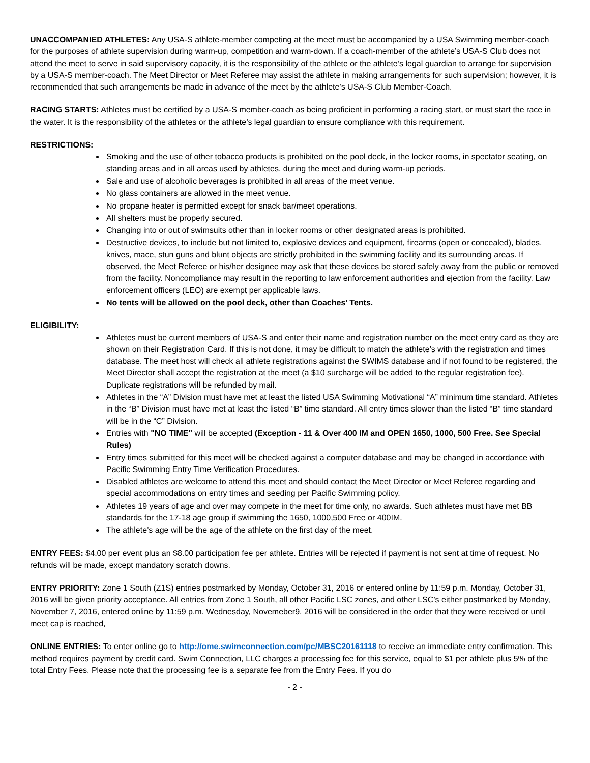UNACCOMPANIED ATHLETES: Any USA-S athlete-member competing at the meet must be accompanied by a USA Swimming member-coach for the purposes of athlete supervision during warm-up, competition and warm-down. If a coach-member of the athlete’s USA-S Club does not attend the meet to serve in said supervisory capacity, it is the responsibility of the athlete or the athlete’s legal guardian to arrange for supervision by a USA-S member-coach. The Meet Director or Meet Referee may assist the athlete in making arrangements for such supervision; however, it is recommended that such arrangements be made in advance of the meet by the athlete’s USA-S Club Member-Coach.
RACING STARTS: Athletes must be certified by a USA-S member-coach as being proficient in performing a racing start, or must start the race in the water. It is the responsibility of the athletes or the athlete’s legal guardian to ensure compliance with this requirement.
RESTRICTIONS:
Smoking and the use of other tobacco products is prohibited on the pool deck, in the locker rooms, in spectator seating, on standing areas and in all areas used by athletes, during the meet and during warm-up periods.
Sale and use of alcoholic beverages is prohibited in all areas of the meet venue.
No glass containers are allowed in the meet venue.
No propane heater is permitted except for snack bar/meet operations.
All shelters must be properly secured.
Changing into or out of swimsuits other than in locker rooms or other designated areas is prohibited.
Destructive devices, to include but not limited to, explosive devices and equipment, firearms (open or concealed), blades, knives, mace, stun guns and blunt objects are strictly prohibited in the swimming facility and its surrounding areas. If observed, the Meet Referee or his/her designee may ask that these devices be stored safely away from the public or removed from the facility. Noncompliance may result in the reporting to law enforcement authorities and ejection from the facility. Law enforcement officers (LEO) are exempt per applicable laws.
No tents will be allowed on the pool deck, other than Coaches’ Tents.
ELIGIBILITY:
Athletes must be current members of USA-S and enter their name and registration number on the meet entry card as they are shown on their Registration Card. If this is not done, it may be difficult to match the athlete’s with the registration and times database. The meet host will check all athlete registrations against the SWIMS database and if not found to be registered, the Meet Director shall accept the registration at the meet (a $10 surcharge will be added to the regular registration fee). Duplicate registrations will be refunded by mail.
Athletes in the “A” Division must have met at least the listed USA Swimming Motivational “A” minimum time standard. Athletes in the “B” Division must have met at least the listed “B” time standard. All entry times slower than the listed “B” time standard will be in the “C” Division.
Entries with "NO TIME" will be accepted (Exception - 11 & Over 400 IM and OPEN 1650, 1000, 500 Free. See Special Rules)
Entry times submitted for this meet will be checked against a computer database and may be changed in accordance with Pacific Swimming Entry Time Verification Procedures.
Disabled athletes are welcome to attend this meet and should contact the Meet Director or Meet Referee regarding and special accommodations on entry times and seeding per Pacific Swimming policy.
Athletes 19 years of age and over may compete in the meet for time only, no awards. Such athletes must have met BB standards for the 17-18 age group if swimming the 1650, 1000,500 Free or 400IM.
The athlete’s age will be the age of the athlete on the first day of the meet.
ENTRY FEES: $4.00 per event plus an $8.00 participation fee per athlete. Entries will be rejected if payment is not sent at time of request. No refunds will be made, except mandatory scratch downs.
ENTRY PRIORITY: Zone 1 South (Z1S) entries postmarked by Monday, October 31, 2016 or entered online by 11:59 p.m. Monday, October 31, 2016 will be given priority acceptance. All entries from Zone 1 South, all other Pacific LSC zones, and other LSC’s either postmarked by Monday, November 7, 2016, entered online by 11:59 p.m. Wednesday, Novemeber9, 2016 will be considered in the order that they were received or until meet cap is reached,
ONLINE ENTRIES: To enter online go to http://ome.swimconnection.com/pc/MBSC20161118 to receive an immediate entry confirmation. This method requires payment by credit card. Swim Connection, LLC charges a processing fee for this service, equal to $1 per athlete plus 5% of the total Entry Fees. Please note that the processing fee is a separate fee from the Entry Fees. If you do
- 2 -